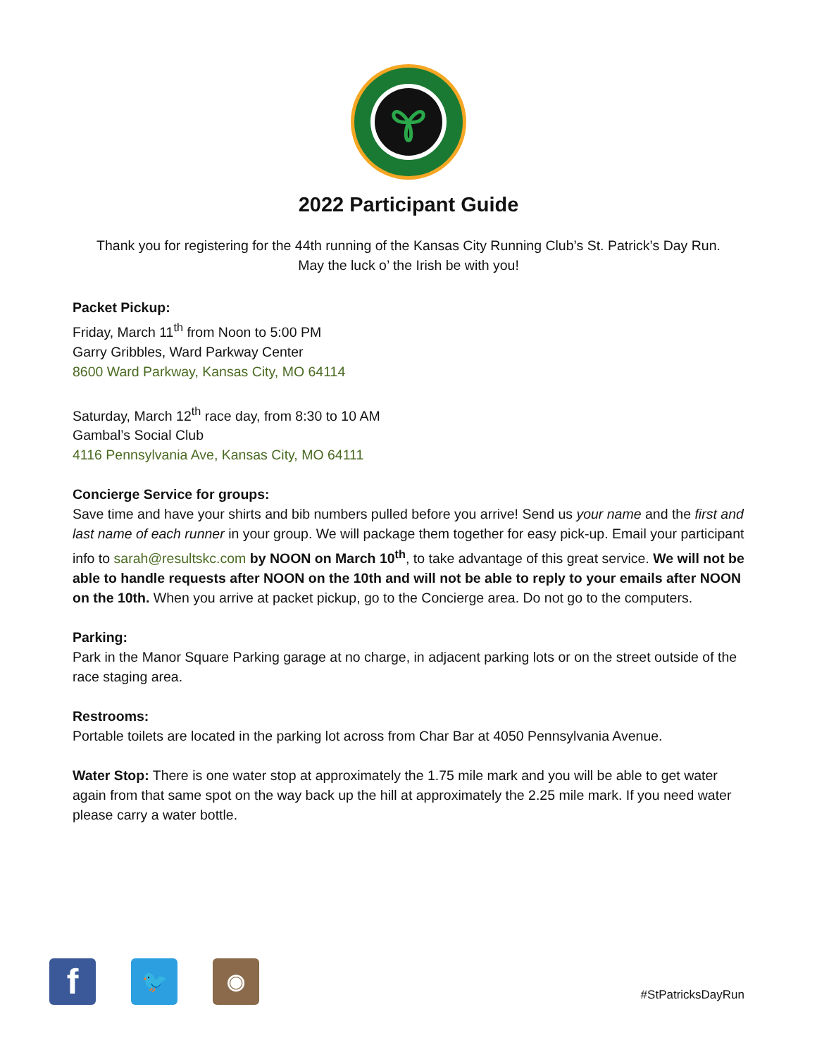2022 Participant Guide
Thank you for registering for the 44th running of the Kansas City Running Club’s St. Patrick’s Day Run.
May the luck o’ the Irish be with you!
Packet Pickup:
Friday, March 11<sup>th</sup> from Noon to 5:00 PM
Garry Gribbles, Ward Parkway Center
8600 Ward Parkway, Kansas City, MO 64114
Saturday, March 12<sup>th</sup> race day, from 8:30 to 10 AM
Gambal’s Social Club
4116 Pennsylvania Ave, Kansas City, MO 64111
Concierge Service for groups:
Save time and have your shirts and bib numbers pulled before you arrive! Send us your name and the first and last name of each runner in your group. We will package them together for easy pick-up. Email your participant info to sarah@resultskc.com by NOON on March 10<sup>th</sup>, to take advantage of this great service. We will not be able to handle requests after NOON on the 10th and will not be able to reply to your emails after NOON on the 10th. When you arrive at packet pickup, go to the Concierge area. Do not go to the computers.
Parking:
Park in the Manor Square Parking garage at no charge, in adjacent parking lots or on the street outside of the race staging area.
Restrooms:
Portable toilets are located in the parking lot across from Char Bar at 4050 Pennsylvania Avenue.
Water Stop: There is one water stop at approximately the 1.75 mile mark and you will be able to get water again from that same spot on the way back up the hill at approximately the 2.25 mile mark. If you need water please carry a water bottle.
f
🐦
◉
#StPatricksDayRun